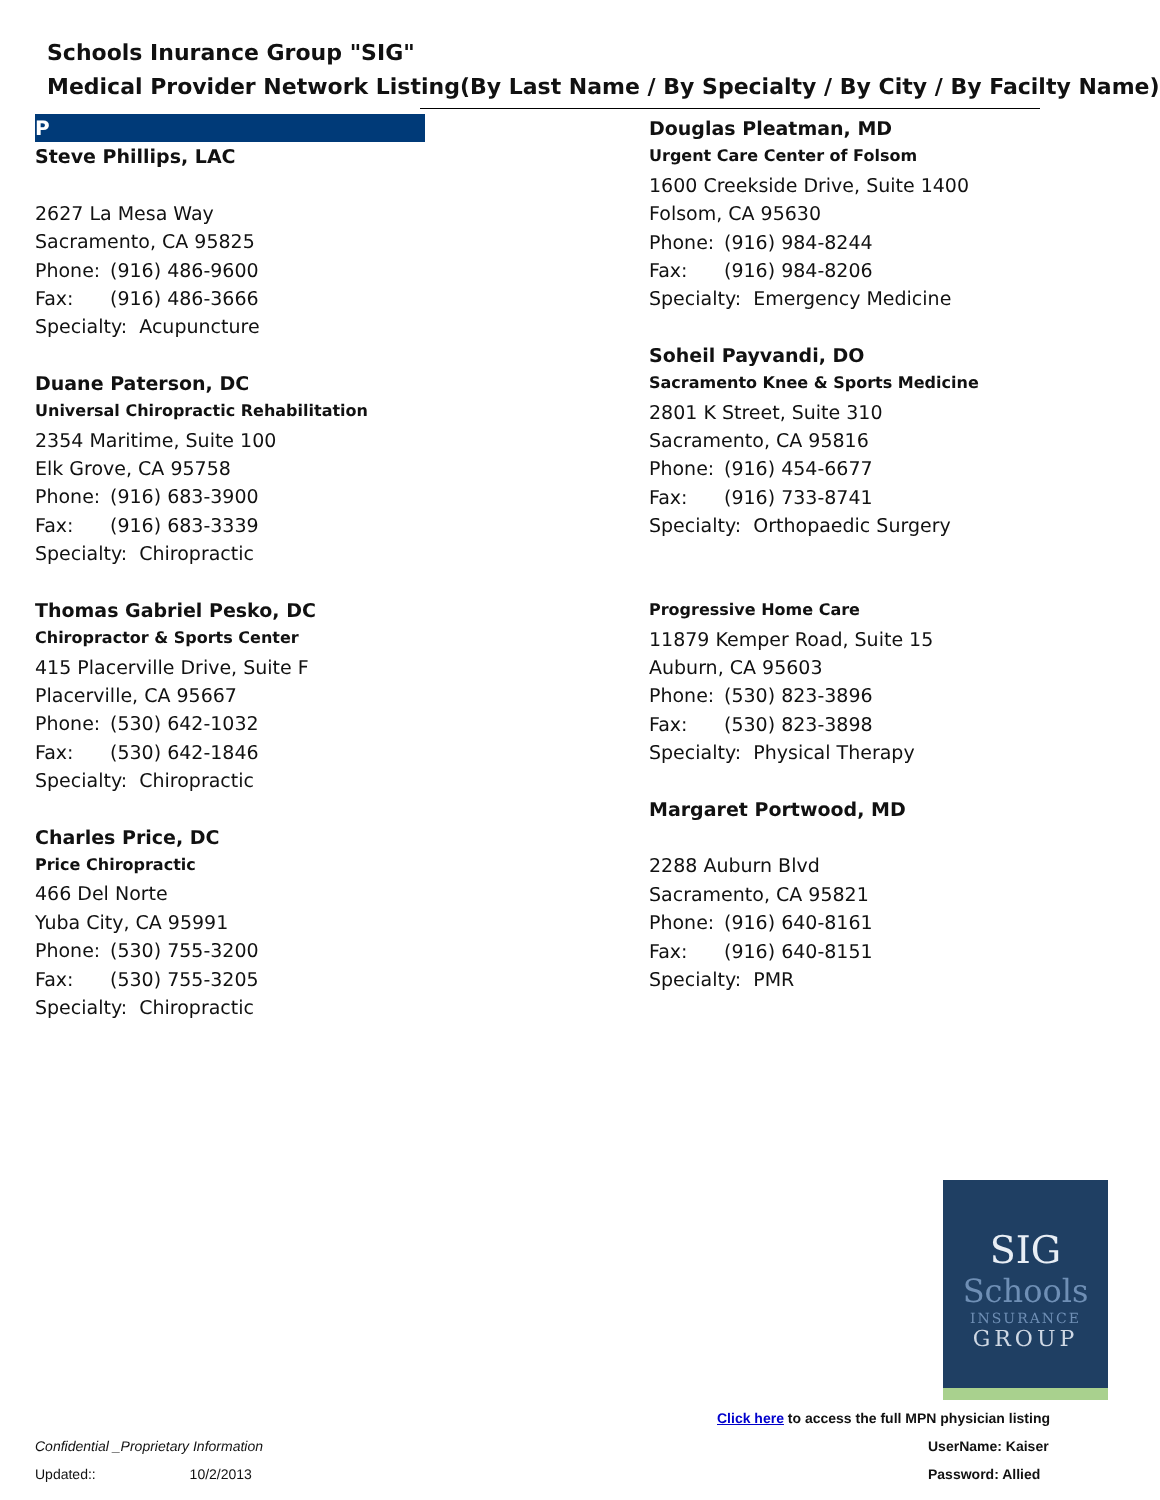Schools Inurance Group "SIG"
Medical Provider Network Listing(By Last Name / By Specialty / By City / By Facilty Name)
P
Steve Phillips, LAC
2627 La Mesa Way
Sacramento, CA 95825
Phone: (916) 486-9600
Fax: (916) 486-3666
Specialty: Acupuncture
Duane Paterson, DC
Universal Chiropractic Rehabilitation
2354 Maritime, Suite 100
Elk Grove, CA 95758
Phone: (916) 683-3900
Fax: (916) 683-3339
Specialty: Chiropractic
Thomas Gabriel Pesko, DC
Chiropractor & Sports Center
415 Placerville Drive, Suite F
Placerville, CA 95667
Phone: (530) 642-1032
Fax: (530) 642-1846
Specialty: Chiropractic
Charles Price, DC
Price Chiropractic
466 Del Norte
Yuba City, CA 95991
Phone: (530) 755-3200
Fax: (530) 755-3205
Specialty: Chiropractic
Douglas Pleatman, MD
Urgent Care Center of Folsom
1600 Creekside Drive, Suite 1400
Folsom, CA 95630
Phone: (916) 984-8244
Fax: (916) 984-8206
Specialty: Emergency Medicine
Soheil Payvandi, DO
Sacramento Knee & Sports Medicine
2801 K Street, Suite 310
Sacramento, CA 95816
Phone: (916) 454-6677
Fax: (916) 733-8741
Specialty: Orthopaedic Surgery
Progressive Home Care
11879 Kemper Road, Suite 15
Auburn, CA 95603
Phone: (530) 823-3896
Fax: (530) 823-3898
Specialty: Physical Therapy
Margaret Portwood, MD
2288 Auburn Blvd
Sacramento, CA 95821
Phone: (916) 640-8161
Fax: (916) 640-8151
Specialty: PMR
SIG
Schools
INSURANCE
GROUP
Click here to access the full MPN physician listing
UserName: Kaiser
Password: Allied
Confidential _Proprietary Information
Updated:: 10/2/2013